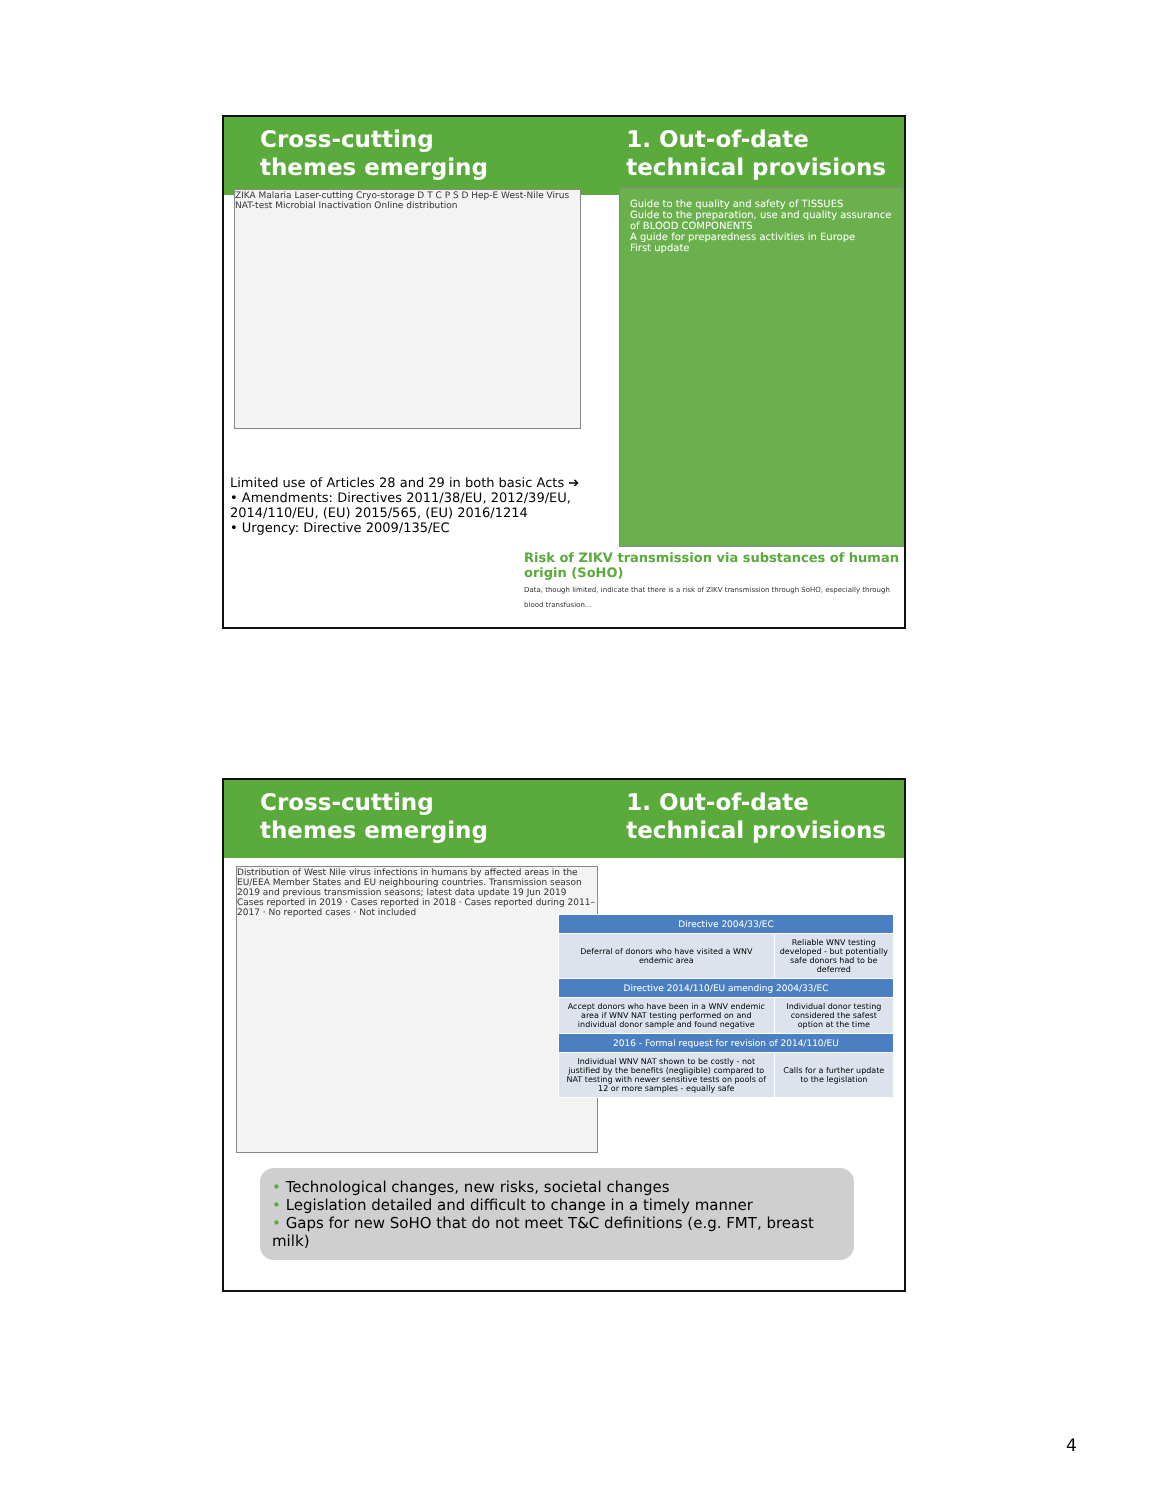Cross-cutting
themes emerging
1. Out-of-date
technical provisions
ZIKA Malaria Laser-cutting Cryo-storage D T C P S D Hep-E West-Nile Virus NAT-test Microbial Inactivation Online distribution
Guide to the quality and safety of TISSUES
Guide to the preparation, use and quality assurance of BLOOD COMPONENTS
A guide for preparedness activities in Europe
First update
Limited use of Articles 28 and 29 in both basic Acts ➔
• Amendments: Directives 2011/38/EU, 2012/39/EU, 2014/110/EU, (EU) 2015/565, (EU) 2016/1214
• Urgency: Directive 2009/135/EC
Risk of ZIKV transmission via substances of human origin (SoHO)
Data, though limited, indicate that there is a risk of ZIKV transmission through SoHO, especially through blood transfusion...
Cross-cutting
themes emerging
1. Out-of-date
technical provisions
Distribution of West Nile virus infections in humans by affected areas in the EU/EEA Member States and EU neighbouring countries. Transmission season 2019 and previous transmission seasons; latest data update 19 Jun 2019
Cases reported in 2019 · Cases reported in 2018 · Cases reported during 2011–2017 · No reported cases · Not included
| Directive 2004/33/EC | |
| --- | --- |
| Deferral of donors who have visited a WNV endemic area | Reliable WNV testing developed - but potentially safe donors had to be deferred |
| Directive 2014/110/EU amending 2004/33/EC | |
| Accept donors who have been in a WNV endemic area if WNV NAT testing performed on and individual donor sample and found negative | Individual donor testing considered the safest option at the time |
| 2016 - Formal request for revision of 2014/110/EU | |
| Individual WNV NAT shown to be costly - not justified by the benefits (negligible) compared to NAT testing with newer sensitive tests on pools of 12 or more samples - equally safe | Calls for a further update to the legislation |
• Technological changes, new risks, societal changes
• Legislation detailed and difficult to change in a timely manner
• Gaps for new SoHO that do not meet T&C definitions (e.g. FMT, breast milk)
4